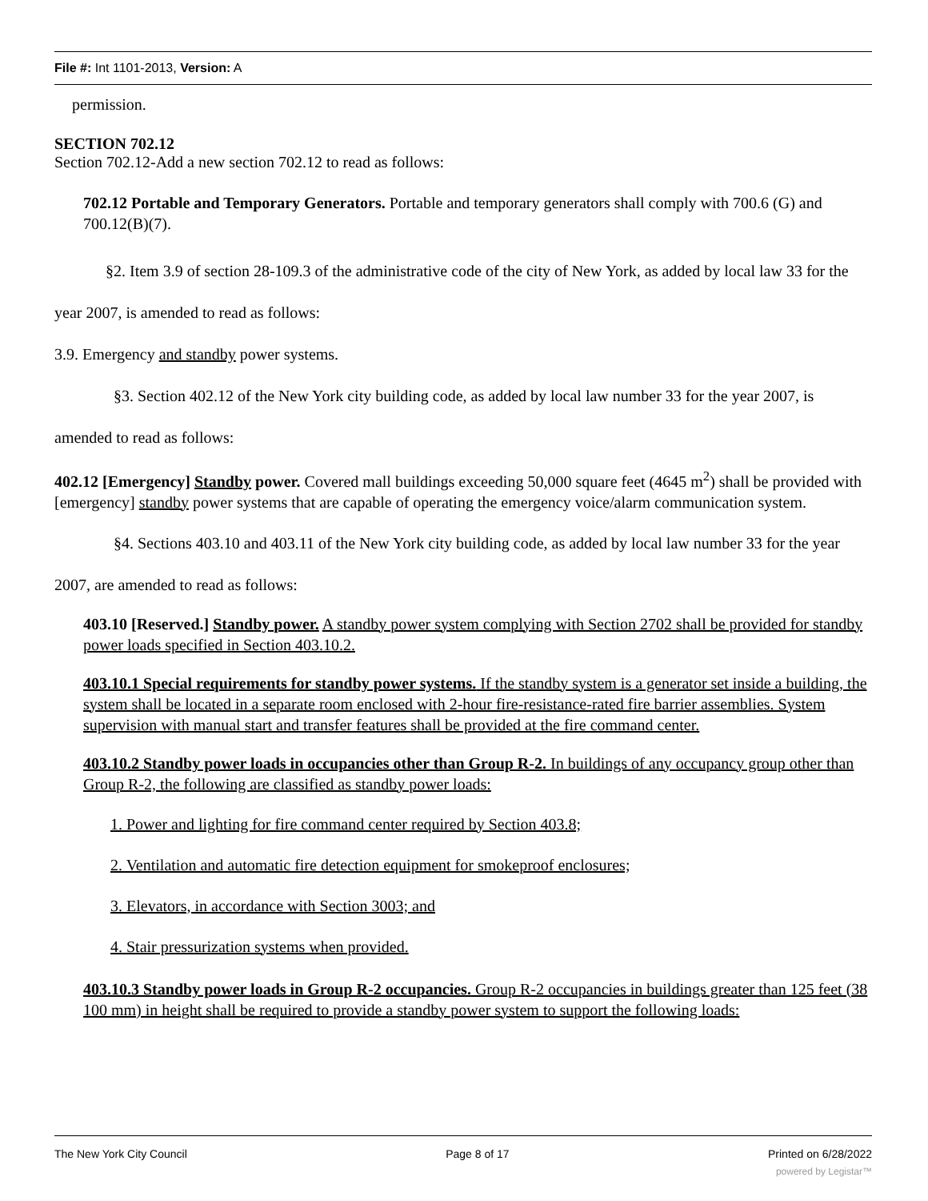File #: Int 1101-2013, Version: A
permission.
SECTION 702.12
Section 702.12-Add a new section 702.12 to read as follows:
702.12 Portable and Temporary Generators. Portable and temporary generators shall comply with 700.6 (G) and 700.12(B)(7).
§2. Item 3.9 of section 28-109.3 of the administrative code of the city of New York, as added by local law 33 for the year 2007, is amended to read as follows:
3.9. Emergency and standby power systems.
§3. Section 402.12 of the New York city building code, as added by local law number 33 for the year 2007, is amended to read as follows:
402.12 [Emergency] Standby power. Covered mall buildings exceeding 50,000 square feet (4645 m<sup>2</sup>) shall be provided with [emergency] standby power systems that are capable of operating the emergency voice/alarm communication system.
§4. Sections 403.10 and 403.11 of the New York city building code, as added by local law number 33 for the year 2007, are amended to read as follows:
403.10 [Reserved.] Standby power. A standby power system complying with Section 2702 shall be provided for standby power loads specified in Section 403.10.2.
403.10.1 Special requirements for standby power systems. If the standby system is a generator set inside a building, the system shall be located in a separate room enclosed with 2-hour fire-resistance-rated fire barrier assemblies. System supervision with manual start and transfer features shall be provided at the fire command center.
403.10.2 Standby power loads in occupancies other than Group R-2. In buildings of any occupancy group other than Group R-2, the following are classified as standby power loads:
1. Power and lighting for fire command center required by Section 403.8;
2. Ventilation and automatic fire detection equipment for smokeproof enclosures;
3. Elevators, in accordance with Section 3003; and
4. Stair pressurization systems when provided.
403.10.3 Standby power loads in Group R-2 occupancies. Group R-2 occupancies in buildings greater than 125 feet (38 100 mm) in height shall be required to provide a standby power system to support the following loads:
The New York City Council Page 8 of 17 Printed on 6/28/2022
powered by Legistar™